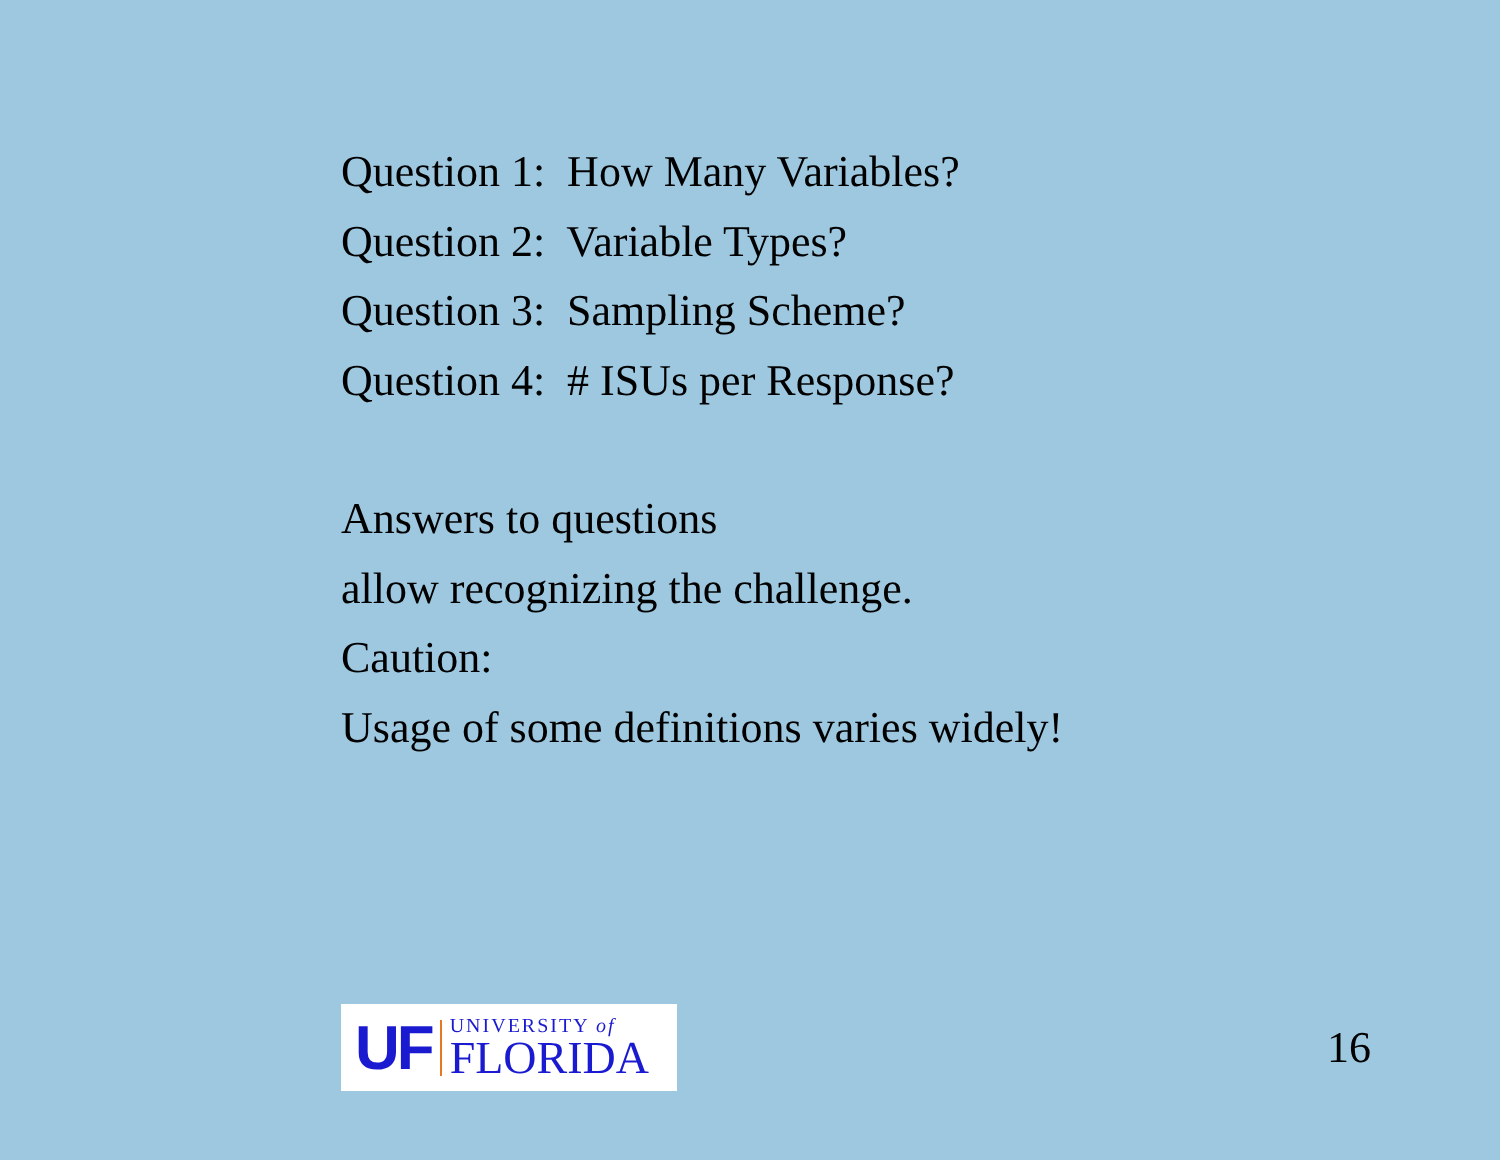Question 1: How Many Variables?
Question 2: Variable Types?
Question 3: Sampling Scheme?
Question 4: # ISUs per Response?
Answers to questions
allow recognizing the challenge.
Caution:
Usage of some definitions varies widely!
UF
UNIVERSITY of
FLORIDA
16